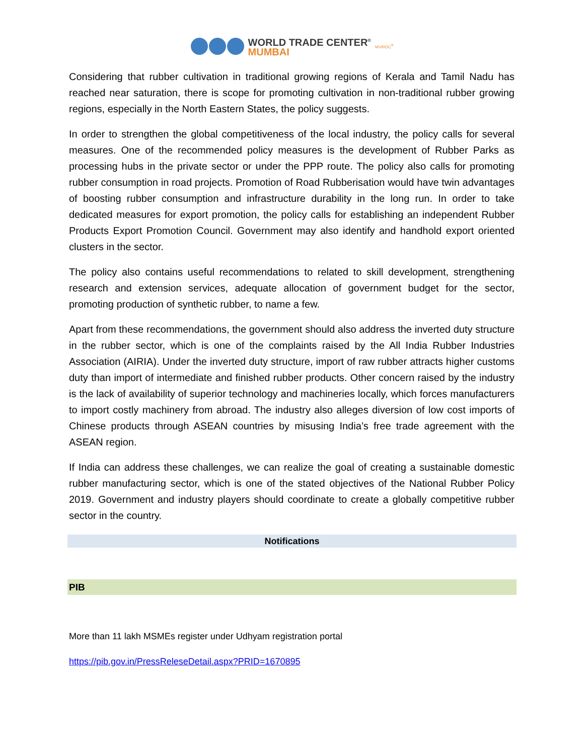WORLD TRADE CENTER<sup>®</sup>
MUMBAI
MVIRDC<sup>®</sup>
Considering that rubber cultivation in traditional growing regions of Kerala and Tamil Nadu has reached near saturation, there is scope for promoting cultivation in non-traditional rubber growing regions, especially in the North Eastern States, the policy suggests.
In order to strengthen the global competitiveness of the local industry, the policy calls for several measures. One of the recommended policy measures is the development of Rubber Parks as processing hubs in the private sector or under the PPP route. The policy also calls for promoting rubber consumption in road projects. Promotion of Road Rubberisation would have twin advantages of boosting rubber consumption and infrastructure durability in the long run. In order to take dedicated measures for export promotion, the policy calls for establishing an independent Rubber Products Export Promotion Council. Government may also identify and handhold export oriented clusters in the sector.
The policy also contains useful recommendations to related to skill development, strengthening research and extension services, adequate allocation of government budget for the sector, promoting production of synthetic rubber, to name a few.
Apart from these recommendations, the government should also address the inverted duty structure in the rubber sector, which is one of the complaints raised by the All India Rubber Industries Association (AIRIA). Under the inverted duty structure, import of raw rubber attracts higher customs duty than import of intermediate and finished rubber products. Other concern raised by the industry is the lack of availability of superior technology and machineries locally, which forces manufacturers to import costly machinery from abroad. The industry also alleges diversion of low cost imports of Chinese products through ASEAN countries by misusing India’s free trade agreement with the ASEAN region.
If India can address these challenges, we can realize the goal of creating a sustainable domestic rubber manufacturing sector, which is one of the stated objectives of the National Rubber Policy 2019. Government and industry players should coordinate to create a globally competitive rubber sector in the country.
Notifications
PIB
More than 11 lakh MSMEs register under Udhyam registration portal
https://pib.gov.in/PressReleseDetail.aspx?PRID=1670895